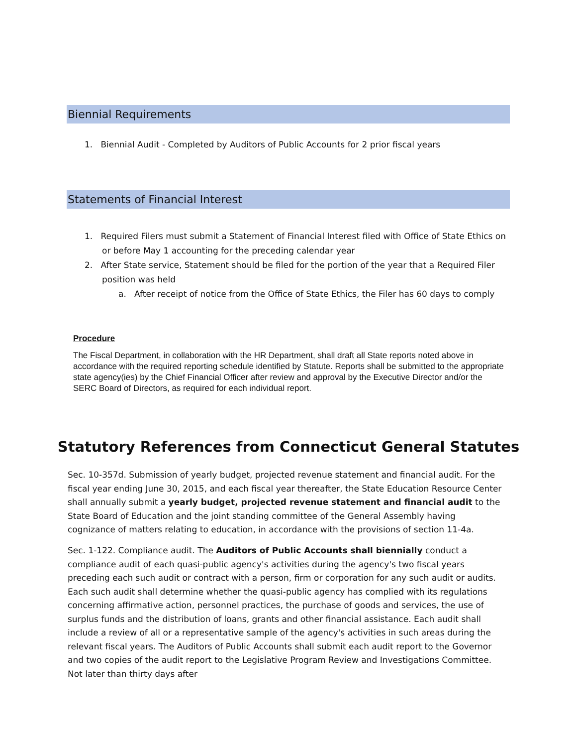Biennial Requirements
1. Biennial Audit - Completed by Auditors of Public Accounts for 2 prior fiscal years
Statements of Financial Interest
1. Required Filers must submit a Statement of Financial Interest filed with Office of State Ethics on
or before May 1 accounting for the preceding calendar year
2. After State service, Statement should be filed for the portion of the year that a Required Filer
position was held
a. After receipt of notice from the Office of State Ethics, the Filer has 60 days to comply
Procedure
The Fiscal Department, in collaboration with the HR Department, shall draft all State reports noted above in accordance with the required reporting schedule identified by Statute. Reports shall be submitted to the appropriate state agency(ies) by the Chief Financial Officer after review and approval by the Executive Director and/or the SERC Board of Directors, as required for each individual report.
Statutory References from Connecticut General Statutes
Sec. 10-357d. Submission of yearly budget, projected revenue statement and financial audit. For the fiscal year ending June 30, 2015, and each fiscal year thereafter, the State Education Resource Center shall annually submit a yearly budget, projected revenue statement and financial audit to the State Board of Education and the joint standing committee of the General Assembly having cognizance of matters relating to education, in accordance with the provisions of section 11-4a.
Sec. 1-122. Compliance audit. The Auditors of Public Accounts shall biennially conduct a compliance audit of each quasi-public agency's activities during the agency's two fiscal years preceding each such audit or contract with a person, firm or corporation for any such audit or audits. Each such audit shall determine whether the quasi-public agency has complied with its regulations concerning affirmative action, personnel practices, the purchase of goods and services, the use of surplus funds and the distribution of loans, grants and other financial assistance. Each audit shall include a review of all or a representative sample of the agency's activities in such areas during the relevant fiscal years. The Auditors of Public Accounts shall submit each audit report to the Governor and two copies of the audit report to the Legislative Program Review and Investigations Committee. Not later than thirty days after